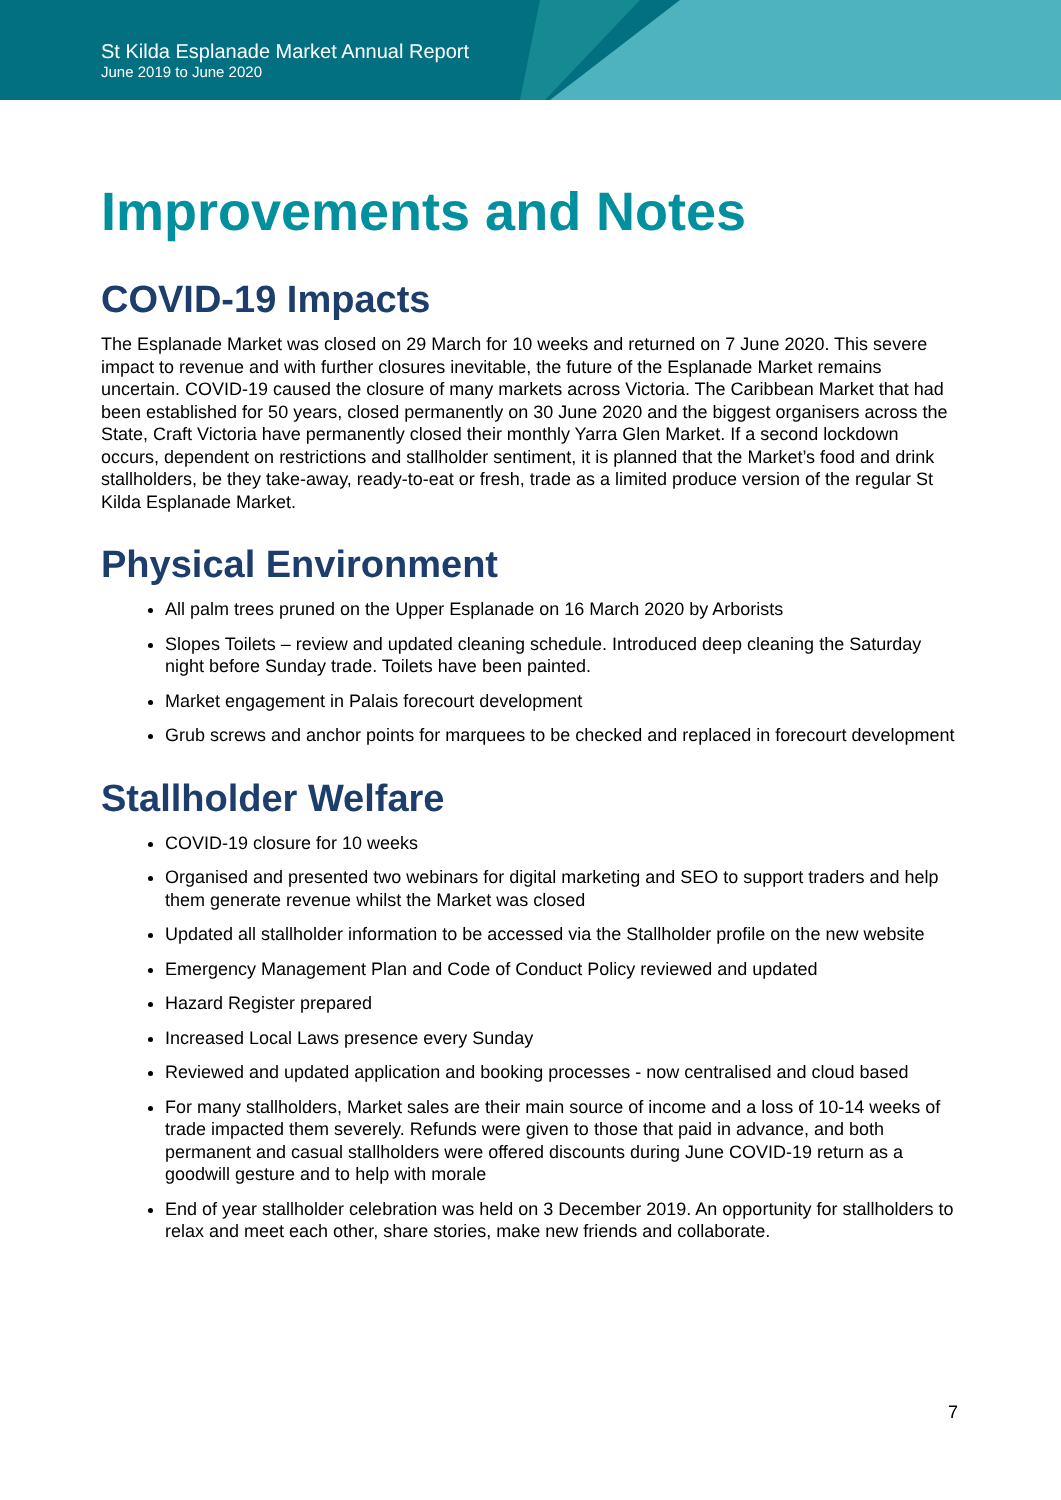St Kilda Esplanade Market Annual Report
June 2019 to June 2020
Improvements and Notes
COVID-19 Impacts
The Esplanade Market was closed on 29 March for 10 weeks and returned on 7 June 2020. This severe impact to revenue and with further closures inevitable, the future of the Esplanade Market remains uncertain. COVID-19 caused the closure of many markets across Victoria. The Caribbean Market that had been established for 50 years, closed permanently on 30 June 2020 and the biggest organisers across the State, Craft Victoria have permanently closed their monthly Yarra Glen Market. If a second lockdown occurs, dependent on restrictions and stallholder sentiment, it is planned that the Market’s food and drink stallholders, be they take-away, ready-to-eat or fresh, trade as a limited produce version of the regular St Kilda Esplanade Market.
Physical Environment
All palm trees pruned on the Upper Esplanade on 16 March 2020 by Arborists
Slopes Toilets – review and updated cleaning schedule. Introduced deep cleaning the Saturday night before Sunday trade. Toilets have been painted.
Market engagement in Palais forecourt development
Grub screws and anchor points for marquees to be checked and replaced in forecourt development
Stallholder Welfare
COVID-19 closure for 10 weeks
Organised and presented two webinars for digital marketing and SEO to support traders and help them generate revenue whilst the Market was closed
Updated all stallholder information to be accessed via the Stallholder profile on the new website
Emergency Management Plan and Code of Conduct Policy reviewed and updated
Hazard Register prepared
Increased Local Laws presence every Sunday
Reviewed and updated application and booking processes - now centralised and cloud based
For many stallholders, Market sales are their main source of income and a loss of 10-14 weeks of trade impacted them severely. Refunds were given to those that paid in advance, and both permanent and casual stallholders were offered discounts during June COVID-19 return as a goodwill gesture and to help with morale
End of year stallholder celebration was held on 3 December 2019. An opportunity for stallholders to relax and meet each other, share stories, make new friends and collaborate.
7